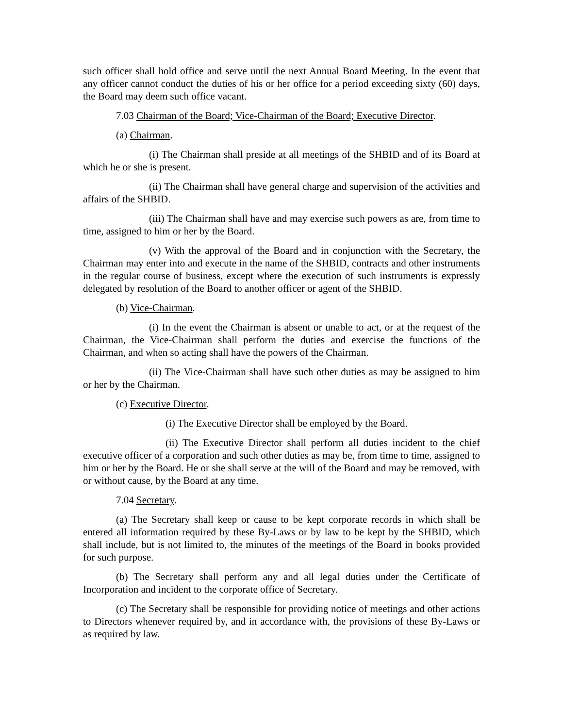such officer shall hold office and serve until the next Annual Board Meeting. In the event that any officer cannot conduct the duties of his or her office for a period exceeding sixty (60) days, the Board may deem such office vacant.
7.03 Chairman of the Board; Vice-Chairman of the Board; Executive Director.
(a) Chairman.
(i) The Chairman shall preside at all meetings of the SHBID and of its Board at which he or she is present.
(ii) The Chairman shall have general charge and supervision of the activities and affairs of the SHBID.
(iii) The Chairman shall have and may exercise such powers as are, from time to time, assigned to him or her by the Board.
(v) With the approval of the Board and in conjunction with the Secretary, the Chairman may enter into and execute in the name of the SHBID, contracts and other instruments in the regular course of business, except where the execution of such instruments is expressly delegated by resolution of the Board to another officer or agent of the SHBID.
(b) Vice-Chairman.
(i) In the event the Chairman is absent or unable to act, or at the request of the Chairman, the Vice-Chairman shall perform the duties and exercise the functions of the Chairman, and when so acting shall have the powers of the Chairman.
(ii) The Vice-Chairman shall have such other duties as may be assigned to him or her by the Chairman.
(c) Executive Director.
(i) The Executive Director shall be employed by the Board.
(ii) The Executive Director shall perform all duties incident to the chief executive officer of a corporation and such other duties as may be, from time to time, assigned to him or her by the Board. He or she shall serve at the will of the Board and may be removed, with or without cause, by the Board at any time.
7.04 Secretary.
(a) The Secretary shall keep or cause to be kept corporate records in which shall be entered all information required by these By-Laws or by law to be kept by the SHBID, which shall include, but is not limited to, the minutes of the meetings of the Board in books provided for such purpose.
(b) The Secretary shall perform any and all legal duties under the Certificate of Incorporation and incident to the corporate office of Secretary.
(c) The Secretary shall be responsible for providing notice of meetings and other actions to Directors whenever required by, and in accordance with, the provisions of these By-Laws or as required by law.